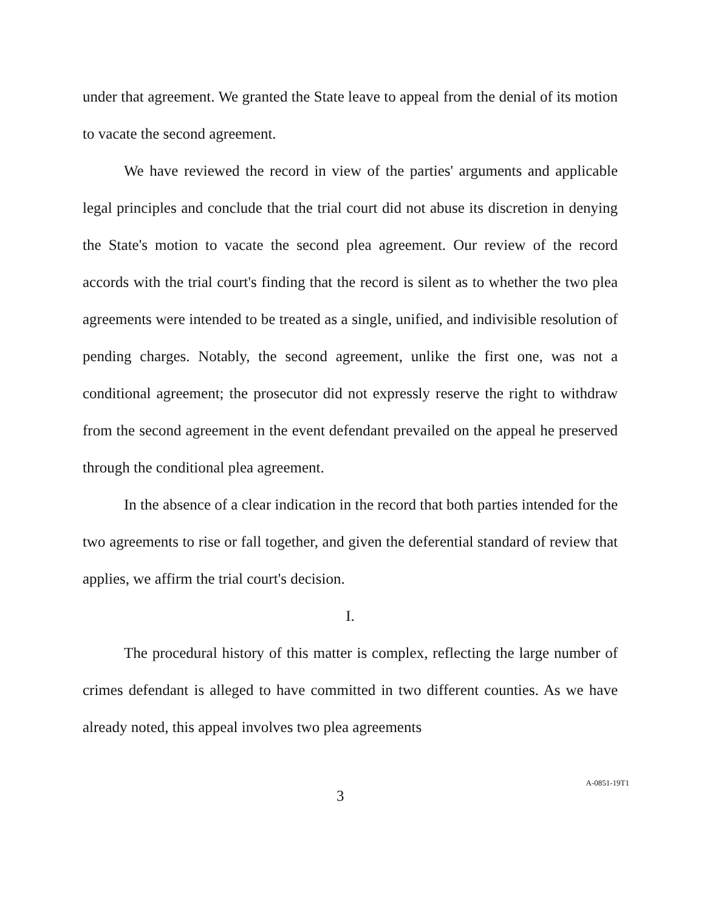under that agreement. We granted the State leave to appeal from the denial of its motion to vacate the second agreement.
We have reviewed the record in view of the parties' arguments and applicable legal principles and conclude that the trial court did not abuse its discretion in denying the State's motion to vacate the second plea agreement. Our review of the record accords with the trial court's finding that the record is silent as to whether the two plea agreements were intended to be treated as a single, unified, and indivisible resolution of pending charges. Notably, the second agreement, unlike the first one, was not a conditional agreement; the prosecutor did not expressly reserve the right to withdraw from the second agreement in the event defendant prevailed on the appeal he preserved through the conditional plea agreement.
In the absence of a clear indication in the record that both parties intended for the two agreements to rise or fall together, and given the deferential standard of review that applies, we affirm the trial court's decision.
I.
The procedural history of this matter is complex, reflecting the large number of crimes defendant is alleged to have committed in two different counties. As we have already noted, this appeal involves two plea agreements
3
A-0851-19T1